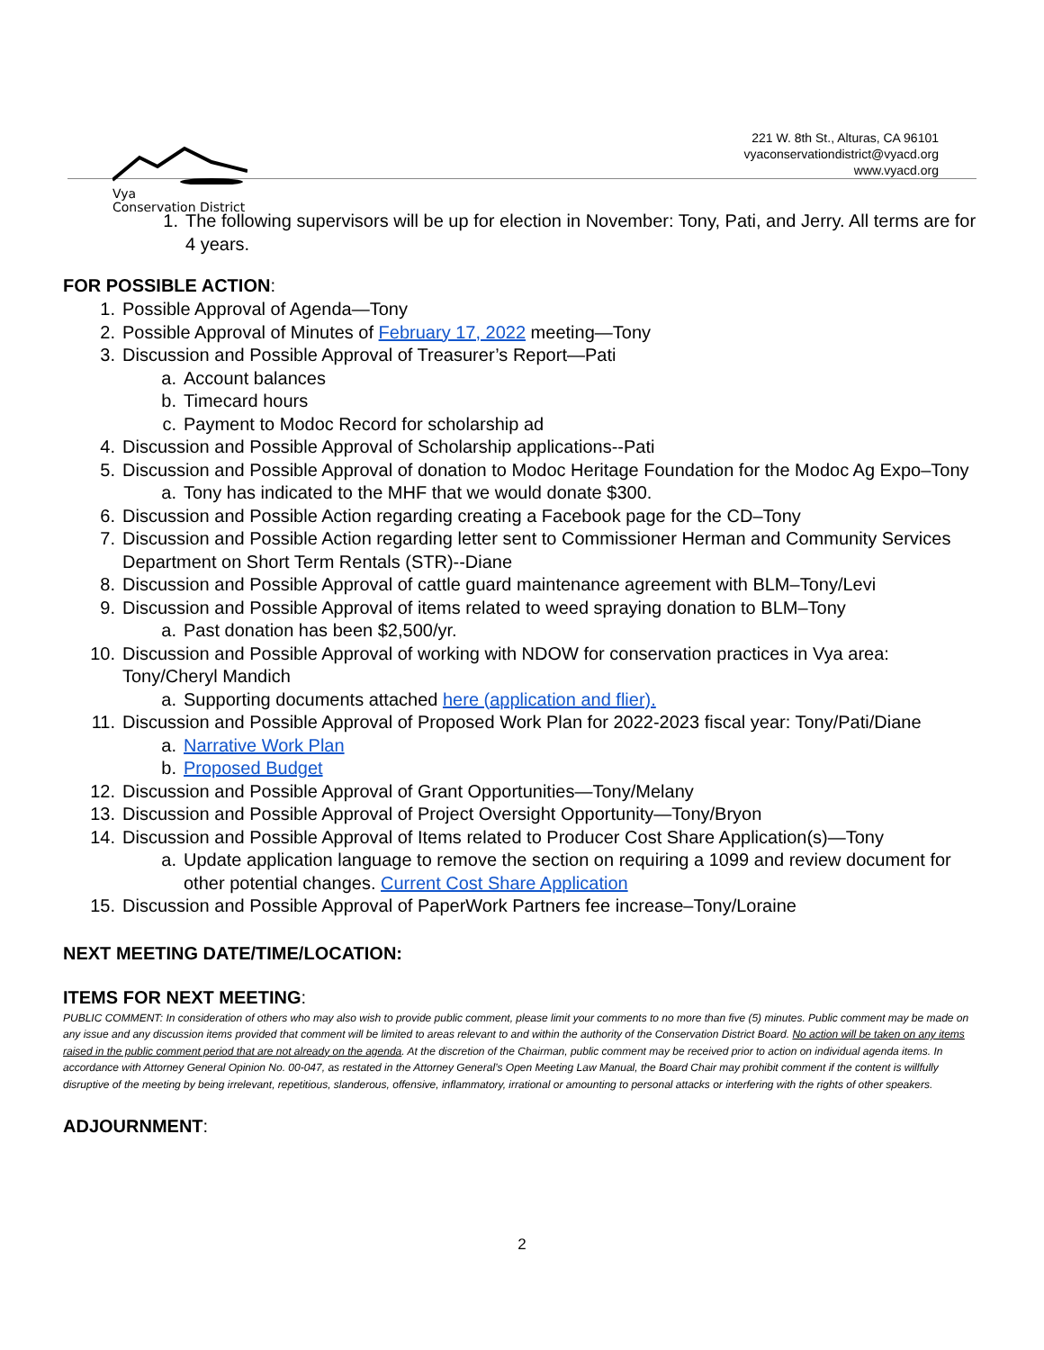Vya
Conservation District
221 W. 8th St., Alturas, CA 96101
vyaconservationdistrict@vyacd.org
www.vyacd.org
1. The following supervisors will be up for election in November: Tony, Pati, and Jerry. All terms are for 4 years.
FOR POSSIBLE ACTION:
1. Possible Approval of Agenda—Tony
2. Possible Approval of Minutes of February 17, 2022 meeting—Tony
3. Discussion and Possible Approval of Treasurer’s Report—Pati
a. Account balances
b. Timecard hours
c. Payment to Modoc Record for scholarship ad
4. Discussion and Possible Approval of Scholarship applications--Pati
5. Discussion and Possible Approval of donation to Modoc Heritage Foundation for the Modoc Ag Expo–Tony
a. Tony has indicated to the MHF that we would donate $300.
6. Discussion and Possible Action regarding creating a Facebook page for the CD–Tony
7. Discussion and Possible Action regarding letter sent to Commissioner Herman and Community Services Department on Short Term Rentals (STR)--Diane
8. Discussion and Possible Approval of cattle guard maintenance agreement with BLM–Tony/Levi
9. Discussion and Possible Approval of items related to weed spraying donation to BLM–Tony
a. Past donation has been $2,500/yr.
10. Discussion and Possible Approval of working with NDOW for conservation practices in Vya area: Tony/Cheryl Mandich
a. Supporting documents attached here (application and flier).
11. Discussion and Possible Approval of Proposed Work Plan for 2022-2023 fiscal year: Tony/Pati/Diane
a. Narrative Work Plan
b. Proposed Budget
12. Discussion and Possible Approval of Grant Opportunities—Tony/Melany
13. Discussion and Possible Approval of Project Oversight Opportunity—Tony/Bryon
14. Discussion and Possible Approval of Items related to Producer Cost Share Application(s)—Tony
a. Update application language to remove the section on requiring a 1099 and review document for other potential changes. Current Cost Share Application
15. Discussion and Possible Approval of PaperWork Partners fee increase–Tony/Loraine
NEXT MEETING DATE/TIME/LOCATION:
ITEMS FOR NEXT MEETING:
PUBLIC COMMENT: In consideration of others who may also wish to provide public comment, please limit your comments to no more than five (5) minutes. Public comment may be made on any issue and any discussion items provided that comment will be limited to areas relevant to and within the authority of the Conservation District Board. No action will be taken on any items raised in the public comment period that are not already on the agenda. At the discretion of the Chairman, public comment may be received prior to action on individual agenda items. In accordance with Attorney General Opinion No. 00-047, as restated in the Attorney General’s Open Meeting Law Manual, the Board Chair may prohibit comment if the content is willfully disruptive of the meeting by being irrelevant, repetitious, slanderous, offensive, inflammatory, irrational or amounting to personal attacks or interfering with the rights of other speakers.
ADJOURNMENT:
2